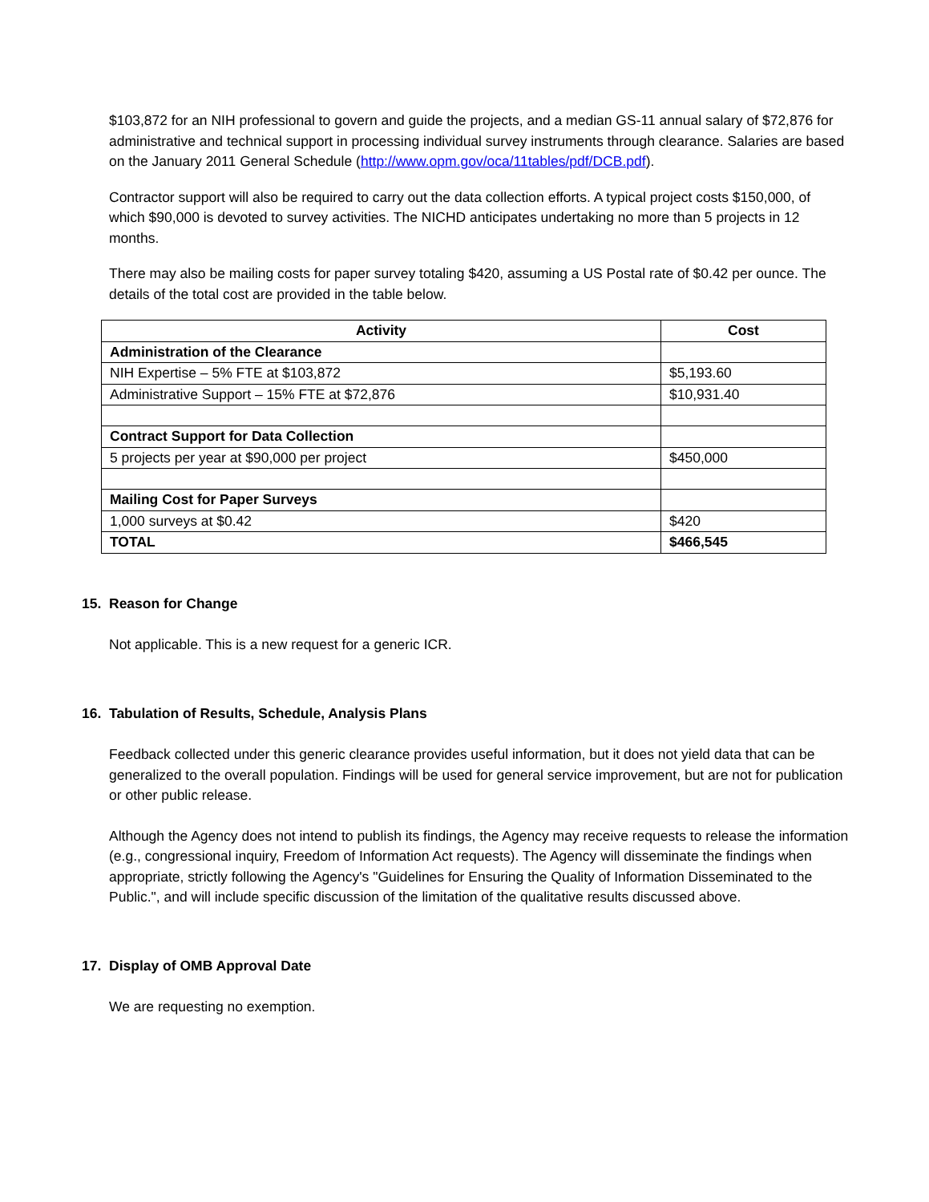$103,872 for an NIH professional to govern and guide the projects, and a median GS-11 annual salary of $72,876 for administrative and technical support in processing individual survey instruments through clearance. Salaries are based on the January 2011 General Schedule (http://www.opm.gov/oca/11tables/pdf/DCB.pdf).
Contractor support will also be required to carry out the data collection efforts. A typical project costs $150,000, of which $90,000 is devoted to survey activities. The NICHD anticipates undertaking no more than 5 projects in 12 months.
There may also be mailing costs for paper survey totaling $420, assuming a US Postal rate of $0.42 per ounce. The details of the total cost are provided in the table below.
| Activity | Cost |
| --- | --- |
| Administration of the Clearance | |
| NIH Expertise – 5% FTE at $103,872 | $5,193.60 |
| Administrative Support – 15% FTE at $72,876 | $10,931.40 |
| Contract Support for Data Collection | |
| 5 projects per year at $90,000 per project | $450,000 |
| Mailing Cost for Paper Surveys | |
| 1,000 surveys at $0.42 | $420 |
| TOTAL | $466,545 |
15. Reason for Change
Not applicable. This is a new request for a generic ICR.
16. Tabulation of Results, Schedule, Analysis Plans
Feedback collected under this generic clearance provides useful information, but it does not yield data that can be generalized to the overall population. Findings will be used for general service improvement, but are not for publication or other public release.
Although the Agency does not intend to publish its findings, the Agency may receive requests to release the information (e.g., congressional inquiry, Freedom of Information Act requests). The Agency will disseminate the findings when appropriate, strictly following the Agency's "Guidelines for Ensuring the Quality of Information Disseminated to the Public.", and will include specific discussion of the limitation of the qualitative results discussed above.
17. Display of OMB Approval Date
We are requesting no exemption.